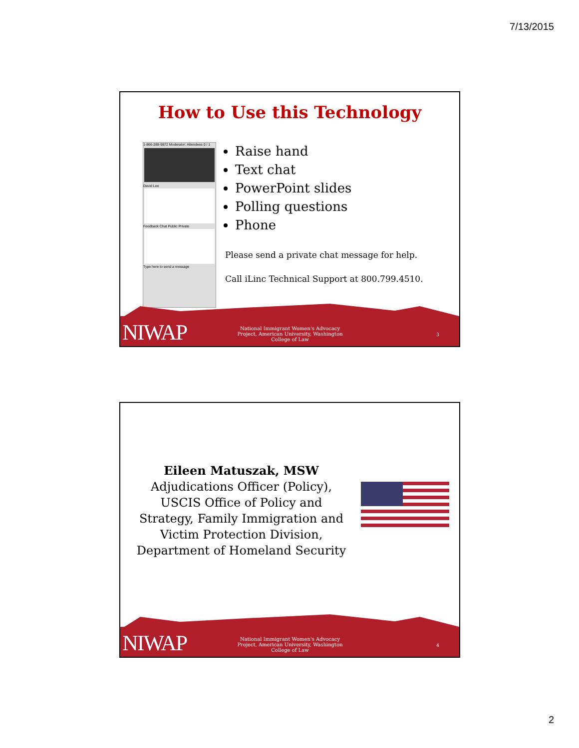7/13/2015
How to Use this Technology
1-866-288-9872 Moderator: Attendees 0 / 1
David Lee
Feedback Chat Public Private
Type here to send a message
Raise hand
Text chat
PowerPoint slides
Polling questions
Phone
Please send a private chat message for help.
Call iLinc Technical Support at 800.799.4510.
NIWAP
National Immigrant Women's Advocacy Project, American University, Washington College of Law
3
Eileen Matuszak, MSW
Adjudications Officer (Policy), USCIS Office of Policy and Strategy, Family Immigration and Victim Protection Division, Department of Homeland Security
NIWAP
National Immigrant Women's Advocacy Project, American University, Washington College of Law
4
2